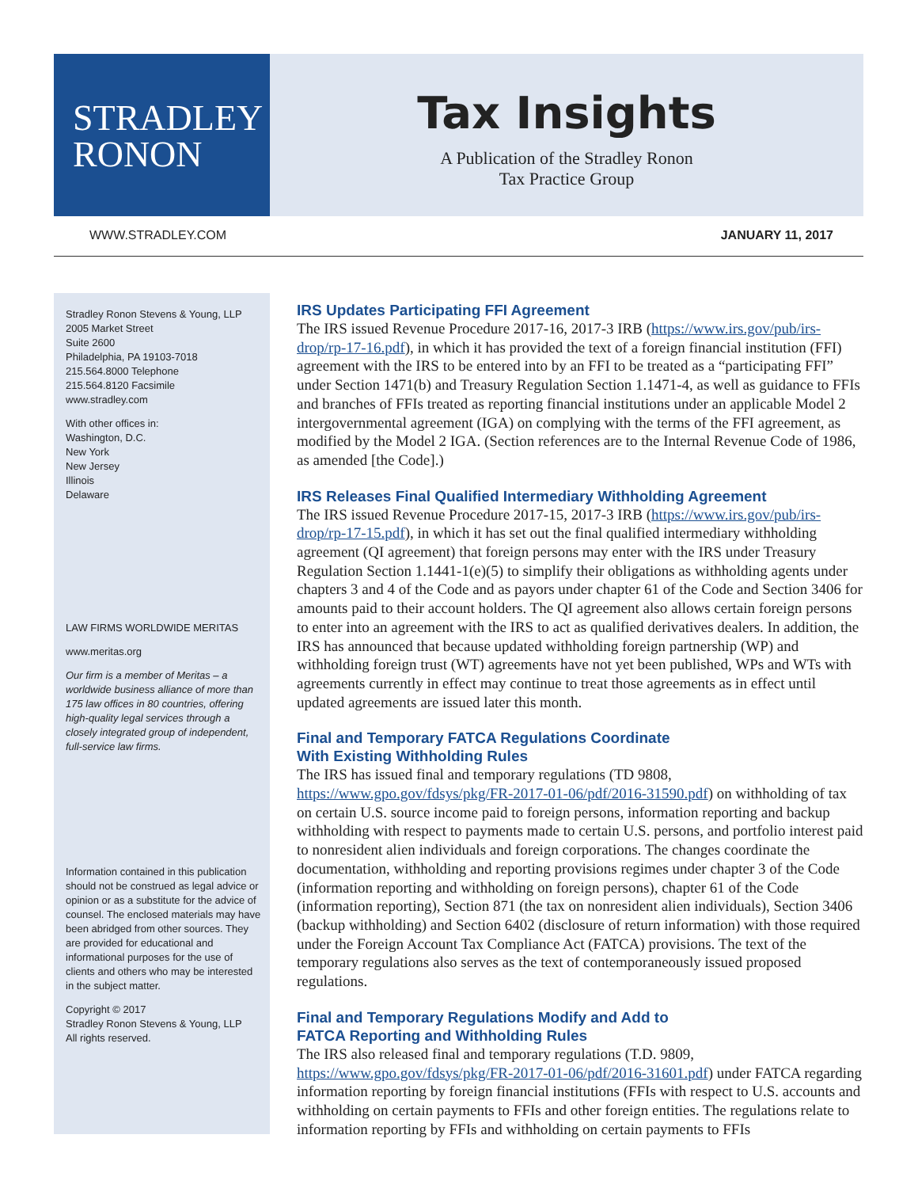STRADLEY
RONON
Tax Insights
A Publication of the Stradley Ronon
Tax Practice Group
WWW.STRADLEY.COM JANUARY 11, 2017
Stradley Ronon Stevens & Young, LLP
2005 Market Street
Suite 2600
Philadelphia, PA 19103-7018
215.564.8000 Telephone
215.564.8120 Facsimile
www.stradley.com
With other offices in:
Washington, D.C.
New York
New Jersey
Illinois
Delaware
LAW FIRMS WORLDWIDE MERITAS
www.meritas.org
Our firm is a member of Meritas – a worldwide business alliance of more than 175 law offices in 80 countries, offering high-quality legal services through a closely integrated group of independent, full-service law firms.
Information contained in this publication should not be construed as legal advice or opinion or as a substitute for the advice of counsel. The enclosed materials may have been abridged from other sources. They are provided for educational and informational purposes for the use of clients and others who may be interested in the subject matter.
Copyright © 2017
Stradley Ronon Stevens & Young, LLP
All rights reserved.
IRS Updates Participating FFI Agreement
The IRS issued Revenue Procedure 2017-16, 2017-3 IRB (https://www.irs.gov/pub/irs-drop/rp-17-16.pdf), in which it has provided the text of a foreign financial institution (FFI) agreement with the IRS to be entered into by an FFI to be treated as a “participating FFI” under Section 1471(b) and Treasury Regulation Section 1.1471-4, as well as guidance to FFIs and branches of FFIs treated as reporting financial institutions under an applicable Model 2 intergovernmental agreement (IGA) on complying with the terms of the FFI agreement, as modified by the Model 2 IGA. (Section references are to the Internal Revenue Code of 1986, as amended [the Code].)
IRS Releases Final Qualified Intermediary Withholding Agreement
The IRS issued Revenue Procedure 2017-15, 2017-3 IRB (https://www.irs.gov/pub/irs-drop/rp-17-15.pdf), in which it has set out the final qualified intermediary withholding agreement (QI agreement) that foreign persons may enter with the IRS under Treasury Regulation Section 1.1441-1(e)(5) to simplify their obligations as withholding agents under chapters 3 and 4 of the Code and as payors under chapter 61 of the Code and Section 3406 for amounts paid to their account holders. The QI agreement also allows certain foreign persons to enter into an agreement with the IRS to act as qualified derivatives dealers. In addition, the IRS has announced that because updated withholding foreign partnership (WP) and withholding foreign trust (WT) agreements have not yet been published, WPs and WTs with agreements currently in effect may continue to treat those agreements as in effect until updated agreements are issued later this month.
Final and Temporary FATCA Regulations Coordinate
With Existing Withholding Rules
The IRS has issued final and temporary regulations (TD 9808, https://www.gpo.gov/fdsys/pkg/FR-2017-01-06/pdf/2016-31590.pdf) on withholding of tax on certain U.S. source income paid to foreign persons, information reporting and backup withholding with respect to payments made to certain U.S. persons, and portfolio interest paid to nonresident alien individuals and foreign corporations. The changes coordinate the documentation, withholding and reporting provisions regimes under chapter 3 of the Code (information reporting and withholding on foreign persons), chapter 61 of the Code (information reporting), Section 871 (the tax on nonresident alien individuals), Section 3406 (backup withholding) and Section 6402 (disclosure of return information) with those required under the Foreign Account Tax Compliance Act (FATCA) provisions. The text of the temporary regulations also serves as the text of contemporaneously issued proposed regulations.
Final and Temporary Regulations Modify and Add to
FATCA Reporting and Withholding Rules
The IRS also released final and temporary regulations (T.D. 9809, https://www.gpo.gov/fdsys/pkg/FR-2017-01-06/pdf/2016-31601.pdf) under FATCA regarding information reporting by foreign financial institutions (FFIs with respect to U.S. accounts and withholding on certain payments to FFIs and other foreign entities. The regulations relate to information reporting by FFIs and withholding on certain payments to FFIs